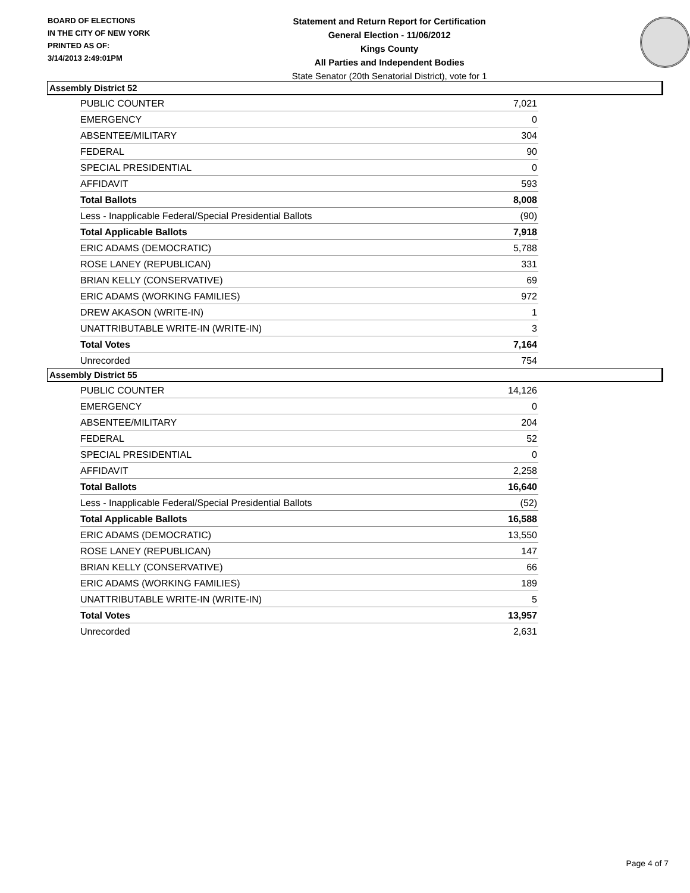BOARD OF ELECTIONS
IN THE CITY OF NEW YORK
PRINTED AS OF:
3/14/2013 2:49:01PM
Statement and Return Report for Certification
General Election - 11/06/2012
Kings County
All Parties and Independent Bodies
State Senator (20th Senatorial District), vote for 1
Assembly District 52
| PUBLIC COUNTER | 7,021 |
| EMERGENCY | 0 |
| ABSENTEE/MILITARY | 304 |
| FEDERAL | 90 |
| SPECIAL PRESIDENTIAL | 0 |
| AFFIDAVIT | 593 |
| Total Ballots | 8,008 |
| Less - Inapplicable Federal/Special Presidential Ballots | (90) |
| Total Applicable Ballots | 7,918 |
| ERIC ADAMS (DEMOCRATIC) | 5,788 |
| ROSE LANEY (REPUBLICAN) | 331 |
| BRIAN KELLY (CONSERVATIVE) | 69 |
| ERIC ADAMS (WORKING FAMILIES) | 972 |
| DREW AKASON (WRITE-IN) | 1 |
| UNATTRIBUTABLE WRITE-IN (WRITE-IN) | 3 |
| Total Votes | 7,164 |
| Unrecorded | 754 |
Assembly District 55
| PUBLIC COUNTER | 14,126 |
| EMERGENCY | 0 |
| ABSENTEE/MILITARY | 204 |
| FEDERAL | 52 |
| SPECIAL PRESIDENTIAL | 0 |
| AFFIDAVIT | 2,258 |
| Total Ballots | 16,640 |
| Less - Inapplicable Federal/Special Presidential Ballots | (52) |
| Total Applicable Ballots | 16,588 |
| ERIC ADAMS (DEMOCRATIC) | 13,550 |
| ROSE LANEY (REPUBLICAN) | 147 |
| BRIAN KELLY (CONSERVATIVE) | 66 |
| ERIC ADAMS (WORKING FAMILIES) | 189 |
| UNATTRIBUTABLE WRITE-IN (WRITE-IN) | 5 |
| Total Votes | 13,957 |
| Unrecorded | 2,631 |
Page 4 of 7